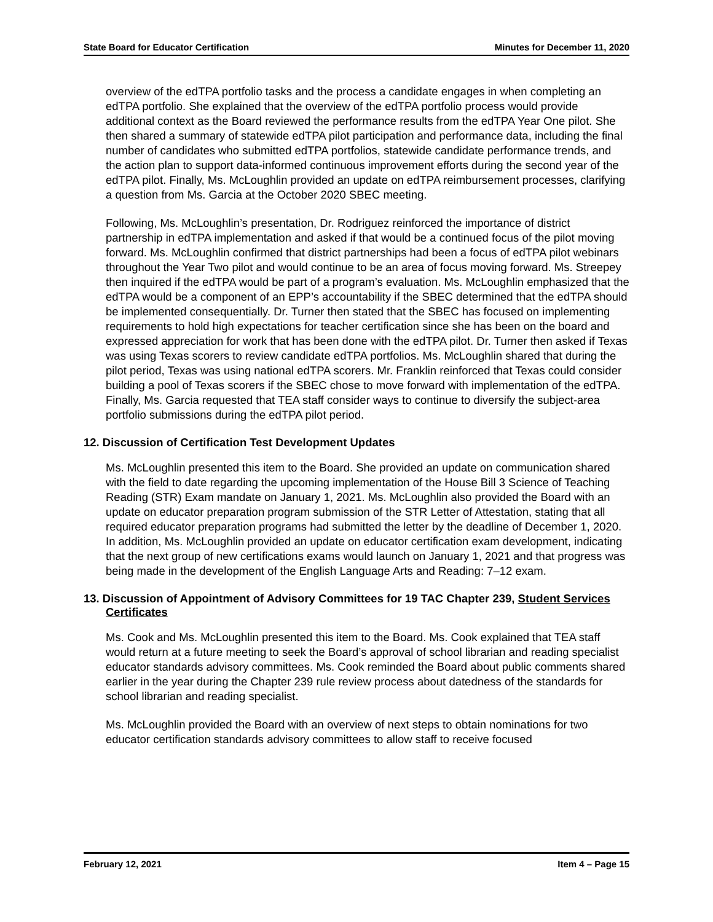State Board for Educator Certification Minutes for December 11, 2020
overview of the edTPA portfolio tasks and the process a candidate engages in when completing an edTPA portfolio. She explained that the overview of the edTPA portfolio process would provide additional context as the Board reviewed the performance results from the edTPA Year One pilot. She then shared a summary of statewide edTPA pilot participation and performance data, including the final number of candidates who submitted edTPA portfolios, statewide candidate performance trends, and the action plan to support data-informed continuous improvement efforts during the second year of the edTPA pilot. Finally, Ms. McLoughlin provided an update on edTPA reimbursement processes, clarifying a question from Ms. Garcia at the October 2020 SBEC meeting.
Following, Ms. McLoughlin’s presentation, Dr. Rodriguez reinforced the importance of district partnership in edTPA implementation and asked if that would be a continued focus of the pilot moving forward. Ms. McLoughlin confirmed that district partnerships had been a focus of edTPA pilot webinars throughout the Year Two pilot and would continue to be an area of focus moving forward. Ms. Streepey then inquired if the edTPA would be part of a program’s evaluation. Ms. McLoughlin emphasized that the edTPA would be a component of an EPP’s accountability if the SBEC determined that the edTPA should be implemented consequentially. Dr. Turner then stated that the SBEC has focused on implementing requirements to hold high expectations for teacher certification since she has been on the board and expressed appreciation for work that has been done with the edTPA pilot. Dr. Turner then asked if Texas was using Texas scorers to review candidate edTPA portfolios. Ms. McLoughlin shared that during the pilot period, Texas was using national edTPA scorers. Mr. Franklin reinforced that Texas could consider building a pool of Texas scorers if the SBEC chose to move forward with implementation of the edTPA. Finally, Ms. Garcia requested that TEA staff consider ways to continue to diversify the subject-area portfolio submissions during the edTPA pilot period.
12. Discussion of Certification Test Development Updates
Ms. McLoughlin presented this item to the Board. She provided an update on communication shared with the field to date regarding the upcoming implementation of the House Bill 3 Science of Teaching Reading (STR) Exam mandate on January 1, 2021. Ms. McLoughlin also provided the Board with an update on educator preparation program submission of the STR Letter of Attestation, stating that all required educator preparation programs had submitted the letter by the deadline of December 1, 2020. In addition, Ms. McLoughlin provided an update on educator certification exam development, indicating that the next group of new certifications exams would launch on January 1, 2021 and that progress was being made in the development of the English Language Arts and Reading: 7–12 exam.
13. Discussion of Appointment of Advisory Committees for 19 TAC Chapter 239, Student Services Certificates
Ms. Cook and Ms. McLoughlin presented this item to the Board. Ms. Cook explained that TEA staff would return at a future meeting to seek the Board’s approval of school librarian and reading specialist educator standards advisory committees. Ms. Cook reminded the Board about public comments shared earlier in the year during the Chapter 239 rule review process about datedness of the standards for school librarian and reading specialist.
Ms. McLoughlin provided the Board with an overview of next steps to obtain nominations for two educator certification standards advisory committees to allow staff to receive focused
February 12, 2021 Item 4 – Page 15